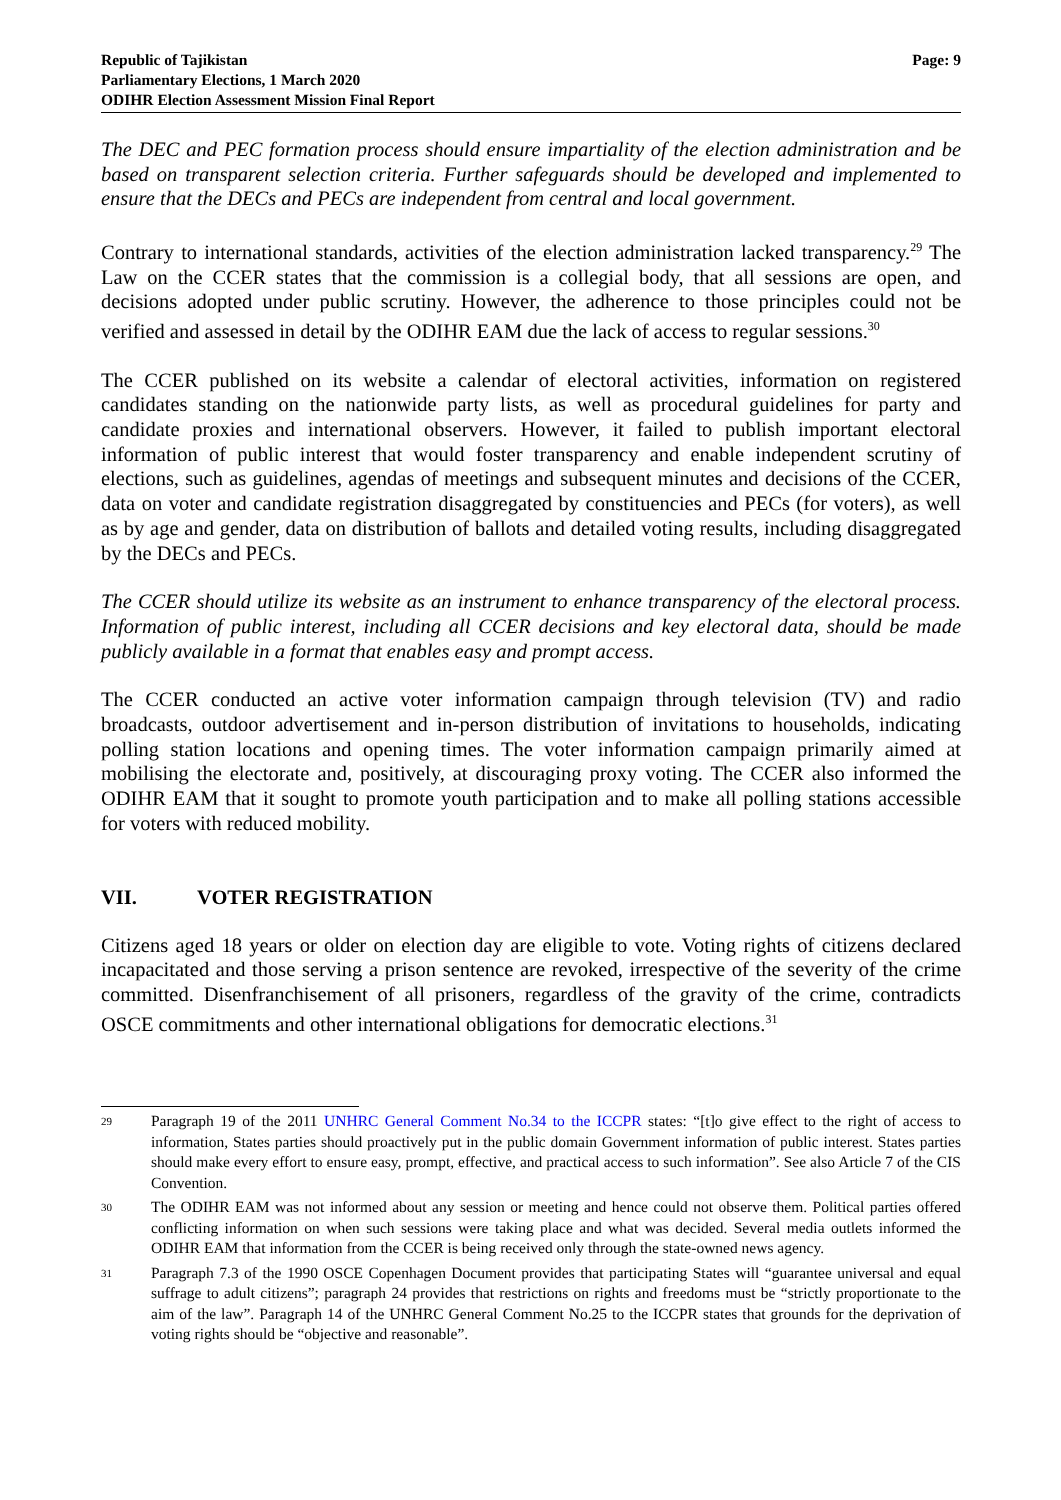Republic of Tajikistan
Parliamentary Elections, 1 March 2020
ODIHR Election Assessment Mission Final Report
Page: 9
The DEC and PEC formation process should ensure impartiality of the election administration and be based on transparent selection criteria. Further safeguards should be developed and implemented to ensure that the DECs and PECs are independent from central and local government.
Contrary to international standards, activities of the election administration lacked transparency.<sup>29</sup> The Law on the CCER states that the commission is a collegial body, that all sessions are open, and decisions adopted under public scrutiny. However, the adherence to those principles could not be verified and assessed in detail by the ODIHR EAM due the lack of access to regular sessions.<sup>30</sup>
The CCER published on its website a calendar of electoral activities, information on registered candidates standing on the nationwide party lists, as well as procedural guidelines for party and candidate proxies and international observers. However, it failed to publish important electoral information of public interest that would foster transparency and enable independent scrutiny of elections, such as guidelines, agendas of meetings and subsequent minutes and decisions of the CCER, data on voter and candidate registration disaggregated by constituencies and PECs (for voters), as well as by age and gender, data on distribution of ballots and detailed voting results, including disaggregated by the DECs and PECs.
The CCER should utilize its website as an instrument to enhance transparency of the electoral process. Information of public interest, including all CCER decisions and key electoral data, should be made publicly available in a format that enables easy and prompt access.
The CCER conducted an active voter information campaign through television (TV) and radio broadcasts, outdoor advertisement and in-person distribution of invitations to households, indicating polling station locations and opening times. The voter information campaign primarily aimed at mobilising the electorate and, positively, at discouraging proxy voting. The CCER also informed the ODIHR EAM that it sought to promote youth participation and to make all polling stations accessible for voters with reduced mobility.
VII. VOTER REGISTRATION
Citizens aged 18 years or older on election day are eligible to vote. Voting rights of citizens declared incapacitated and those serving a prison sentence are revoked, irrespective of the severity of the crime committed. Disenfranchisement of all prisoners, regardless of the gravity of the crime, contradicts OSCE commitments and other international obligations for democratic elections.<sup>31</sup>
29
Paragraph 19 of the 2011 UNHRC General Comment No.34 to the ICCPR states: “[t]o give effect to the right of access to information, States parties should proactively put in the public domain Government information of public interest. States parties should make every effort to ensure easy, prompt, effective, and practical access to such information”. See also Article 7 of the CIS Convention.
30
The ODIHR EAM was not informed about any session or meeting and hence could not observe them. Political parties offered conflicting information on when such sessions were taking place and what was decided. Several media outlets informed the ODIHR EAM that information from the CCER is being received only through the state-owned news agency.
31
Paragraph 7.3 of the 1990 OSCE Copenhagen Document provides that participating States will “guarantee universal and equal suffrage to adult citizens”; paragraph 24 provides that restrictions on rights and freedoms must be “strictly proportionate to the aim of the law”. Paragraph 14 of the UNHRC General Comment No.25 to the ICCPR states that grounds for the deprivation of voting rights should be “objective and reasonable”.